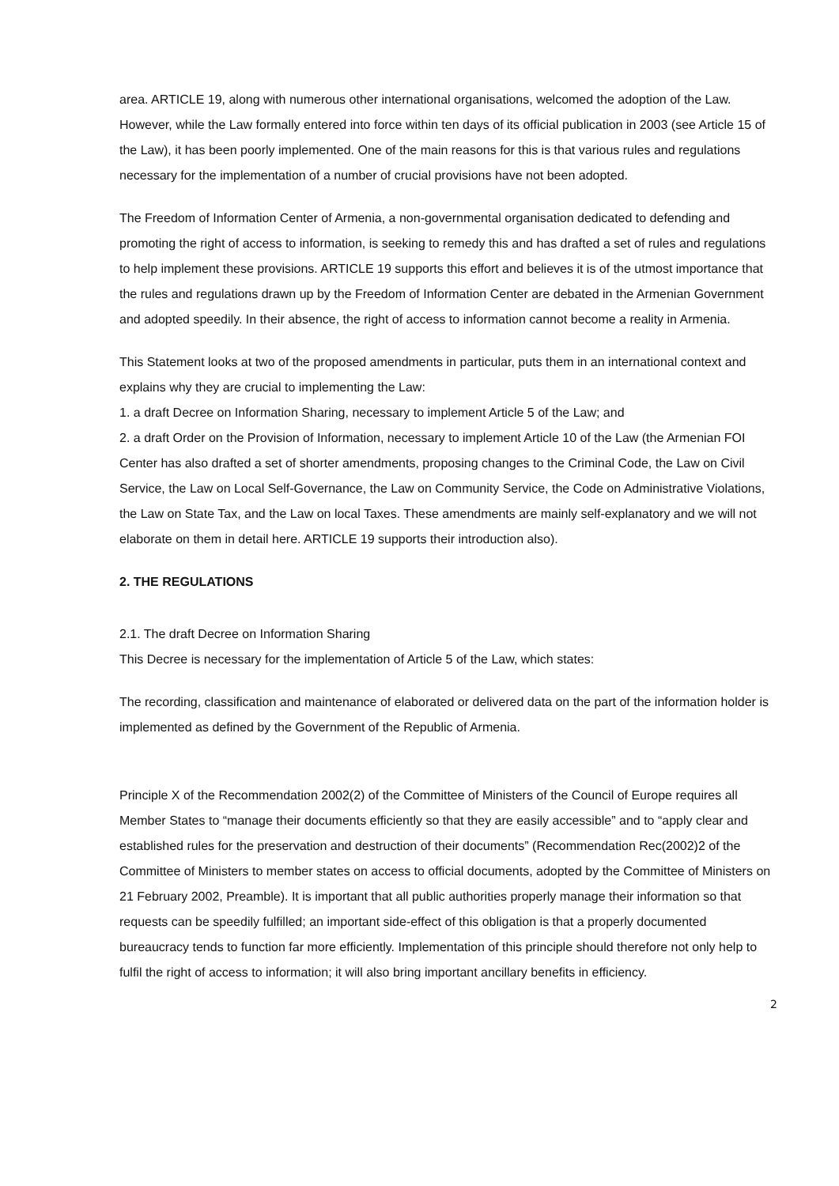area. ARTICLE 19, along with numerous other international organisations, welcomed the adoption of the Law. However, while the Law formally entered into force within ten days of its official publication in 2003 (see Article 15 of the Law), it has been poorly implemented. One of the main reasons for this is that various rules and regulations necessary for the implementation of a number of crucial provisions have not been adopted.
The Freedom of Information Center of Armenia, a non-governmental organisation dedicated to defending and promoting the right of access to information, is seeking to remedy this and has drafted a set of rules and regulations to help implement these provisions. ARTICLE 19 supports this effort and believes it is of the utmost importance that the rules and regulations drawn up by the Freedom of Information Center are debated in the Armenian Government and adopted speedily. In their absence, the right of access to information cannot become a reality in Armenia.
This Statement looks at two of the proposed amendments in particular, puts them in an international context and explains why they are crucial to implementing the Law:
1. a draft Decree on Information Sharing, necessary to implement Article 5 of the Law; and
2. a draft Order on the Provision of Information, necessary to implement Article 10 of the Law (the Armenian FOI Center has also drafted a set of shorter amendments, proposing changes to the Criminal Code, the Law on Civil Service, the Law on Local Self-Governance, the Law on Community Service, the Code on Administrative Violations, the Law on State Tax, and the Law on local Taxes. These amendments are mainly self-explanatory and we will not elaborate on them in detail here. ARTICLE 19 supports their introduction also).
2. THE REGULATIONS
2.1. The draft Decree on Information Sharing
This Decree is necessary for the implementation of Article 5 of the Law, which states:
The recording, classification and maintenance of elaborated or delivered data on the part of the information holder is implemented as defined by the Government of the Republic of Armenia.
Principle X of the Recommendation 2002(2) of the Committee of Ministers of the Council of Europe requires all Member States to “manage their documents efficiently so that they are easily accessible” and to “apply clear and established rules for the preservation and destruction of their documents” (Recommendation Rec(2002)2 of the Committee of Ministers to member states on access to official documents, adopted by the Committee of Ministers on 21 February 2002, Preamble). It is important that all public authorities properly manage their information so that requests can be speedily fulfilled; an important side-effect of this obligation is that a properly documented bureaucracy tends to function far more efficiently. Implementation of this principle should therefore not only help to fulfil the right of access to information; it will also bring important ancillary benefits in efficiency.
2